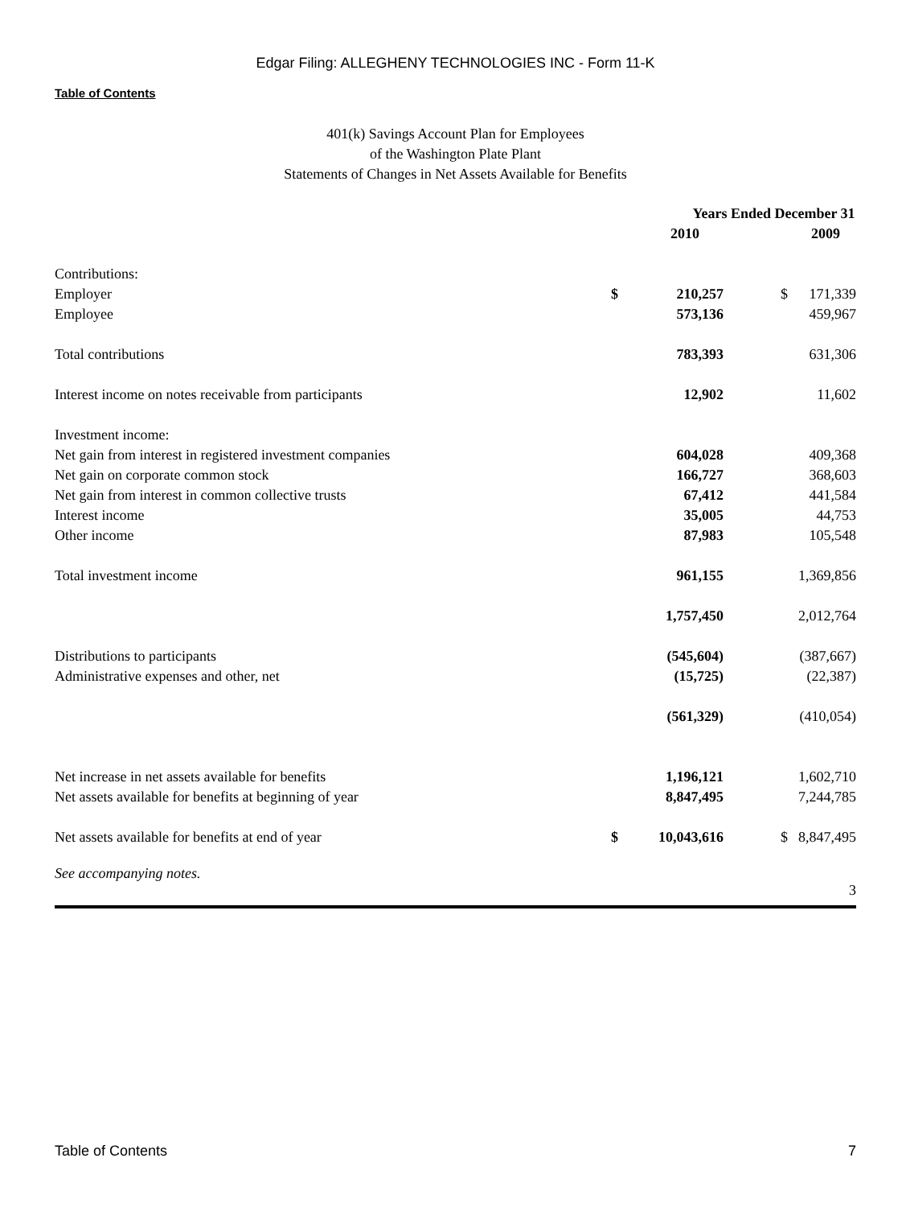Edgar Filing: ALLEGHENY TECHNOLOGIES INC - Form 11-K
Table of Contents
401(k) Savings Account Plan for Employees
of the Washington Plate Plant
Statements of Changes in Net Assets Available for Benefits
| | Years Ended December 31 | | | |
| --- | --- | --- | --- | --- |
| | | 2010 | | 2009 |
| Contributions: | | | | |
| Employer | $ | 210,257 | $ | 171,339 |
| Employee | | 573,136 | | 459,967 |
| Total contributions | | 783,393 | | 631,306 |
| Interest income on notes receivable from participants | | 12,902 | | 11,602 |
| Investment income: | | | | |
| Net gain from interest in registered investment companies | | 604,028 | | 409,368 |
| Net gain on corporate common stock | | 166,727 | | 368,603 |
| Net gain from interest in common collective trusts | | 67,412 | | 441,584 |
| Interest income | | 35,005 | | 44,753 |
| Other income | | 87,983 | | 105,548 |
| Total investment income | | 961,155 | | 1,369,856 |
| | | 1,757,450 | | 2,012,764 |
| Distributions to participants | | (545,604) | | (387,667) |
| Administrative expenses and other, net | | (15,725) | | (22,387) |
| | | (561,329) | | (410,054) |
| Net increase in net assets available for benefits | | 1,196,121 | | 1,602,710 |
| Net assets available for benefits at beginning of year | | 8,847,495 | | 7,244,785 |
| Net assets available for benefits at end of year | $ | 10,043,616 | $ | 8,847,495 |
See accompanying notes.
3
Table of Contents 7